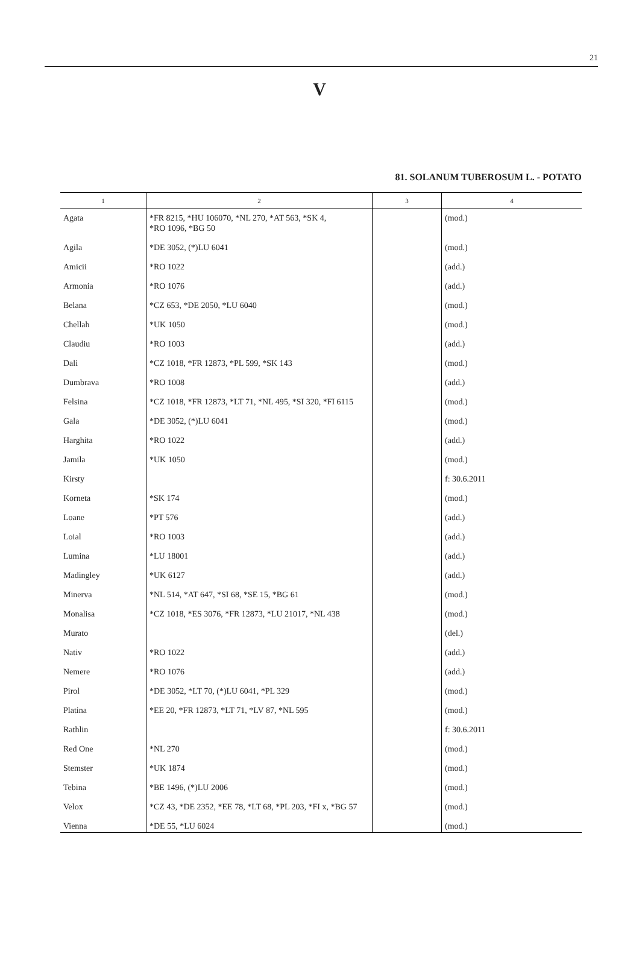21
V
81. SOLANUM TUBEROSUM L. - POTATO
| 1 | 2 | 3 | 4 |
| --- | --- | --- | --- |
| Agata | *FR 8215, *HU 106070, *NL 270, *AT 563, *SK 4, *RO 1096, *BG 50 | | (mod.) |
| Agila | *DE 3052, (*)LU 6041 | | (mod.) |
| Amicii | *RO 1022 | | (add.) |
| Armonia | *RO 1076 | | (add.) |
| Belana | *CZ 653, *DE 2050, *LU 6040 | | (mod.) |
| Chellah | *UK 1050 | | (mod.) |
| Claudiu | *RO 1003 | | (add.) |
| Dali | *CZ 1018, *FR 12873, *PL 599, *SK 143 | | (mod.) |
| Dumbrava | *RO 1008 | | (add.) |
| Felsina | *CZ 1018, *FR 12873, *LT 71, *NL 495, *SI 320, *FI 6115 | | (mod.) |
| Gala | *DE 3052, (*)LU 6041 | | (mod.) |
| Harghita | *RO 1022 | | (add.) |
| Jamila | *UK 1050 | | (mod.) |
| Kirsty | | | f: 30.6.2011 |
| Korneta | *SK 174 | | (mod.) |
| Loane | *PT 576 | | (add.) |
| Loial | *RO 1003 | | (add.) |
| Lumina | *LU 18001 | | (add.) |
| Madingley | *UK 6127 | | (add.) |
| Minerva | *NL 514, *AT 647, *SI 68, *SE 15, *BG 61 | | (mod.) |
| Monalisa | *CZ 1018, *ES 3076, *FR 12873, *LU 21017, *NL 438 | | (mod.) |
| Murato | | | (del.) |
| Nativ | *RO 1022 | | (add.) |
| Nemere | *RO 1076 | | (add.) |
| Pirol | *DE 3052, *LT 70, (*)LU 6041, *PL 329 | | (mod.) |
| Platina | *EE 20, *FR 12873, *LT 71, *LV 87, *NL 595 | | (mod.) |
| Rathlin | | | f: 30.6.2011 |
| Red One | *NL 270 | | (mod.) |
| Stemster | *UK 1874 | | (mod.) |
| Tebina | *BE 1496, (*)LU 2006 | | (mod.) |
| Velox | *CZ 43, *DE 2352, *EE 78, *LT 68, *PL 203, *FI x, *BG 57 | | (mod.) |
| Vienna | *DE 55, *LU 6024 | | (mod.) |